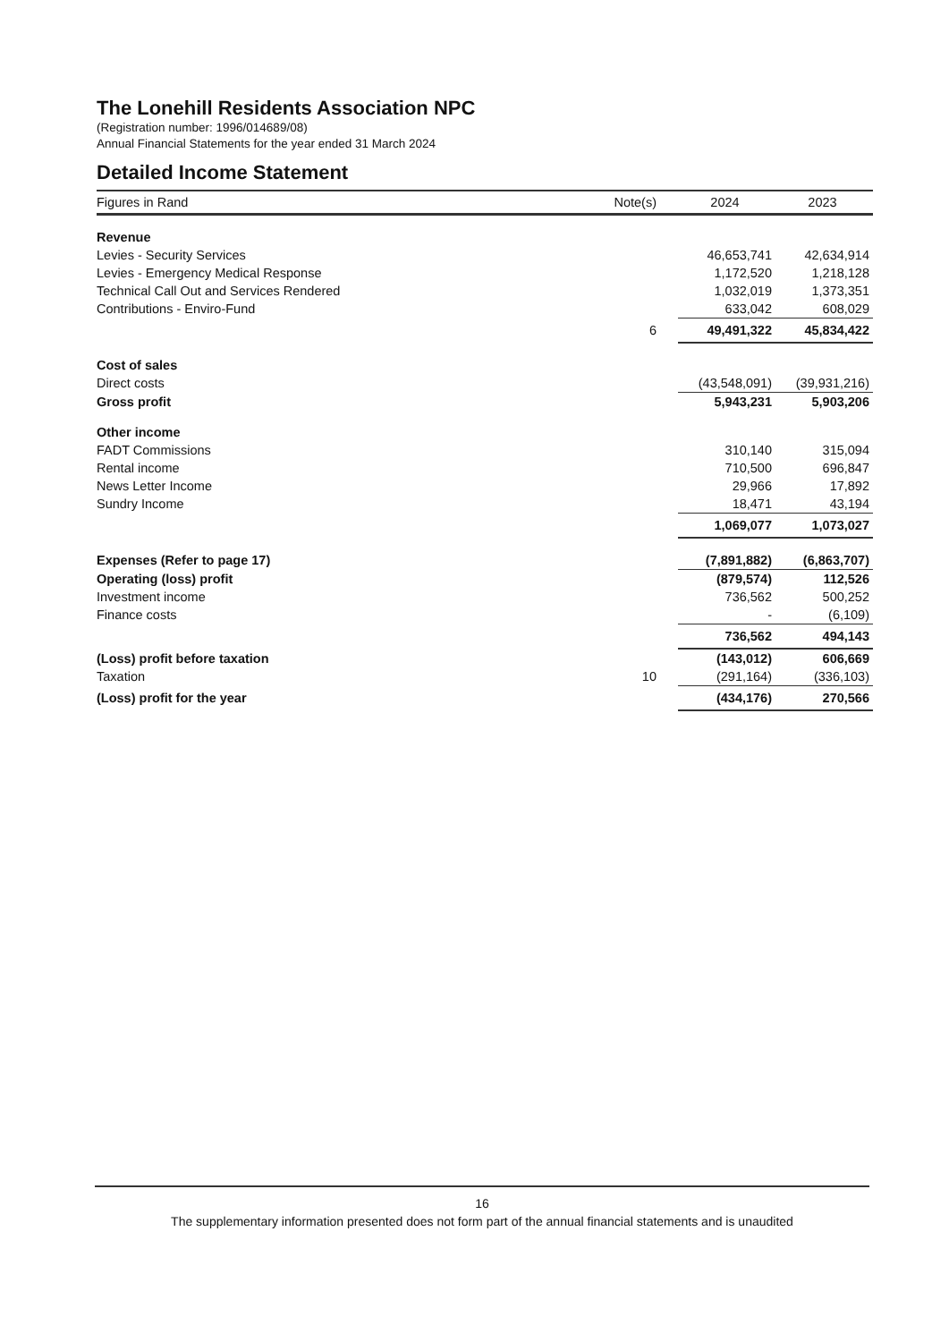The Lonehill Residents Association NPC
(Registration number: 1996/014689/08)
Annual Financial Statements for the year ended 31 March 2024
Detailed Income Statement
| Figures in Rand | Note(s) | 2024 | 2023 |
| --- | --- | --- | --- |
| Revenue | | | |
| Levies - Security Services | | 46,653,741 | 42,634,914 |
| Levies - Emergency Medical Response | | 1,172,520 | 1,218,128 |
| Technical Call Out and Services Rendered | | 1,032,019 | 1,373,351 |
| Contributions - Enviro-Fund | | 633,042 | 608,029 |
| | 6 | 49,491,322 | 45,834,422 |
| Cost of sales | | | |
| Direct costs | | (43,548,091) | (39,931,216) |
| Gross profit | | 5,943,231 | 5,903,206 |
| Other income | | | |
| FADT Commissions | | 310,140 | 315,094 |
| Rental income | | 710,500 | 696,847 |
| News Letter Income | | 29,966 | 17,892 |
| Sundry Income | | 18,471 | 43,194 |
| | | 1,069,077 | 1,073,027 |
| Expenses (Refer to page 17) | | (7,891,882) | (6,863,707) |
| Operating (loss) profit | | (879,574) | 112,526 |
| Investment income | | 736,562 | 500,252 |
| Finance costs | | - | (6,109) |
| | | 736,562 | 494,143 |
| (Loss) profit before taxation | | (143,012) | 606,669 |
| Taxation | 10 | (291,164) | (336,103) |
| (Loss) profit for the year | | (434,176) | 270,566 |
16
The supplementary information presented does not form part of the annual financial statements and is unaudited